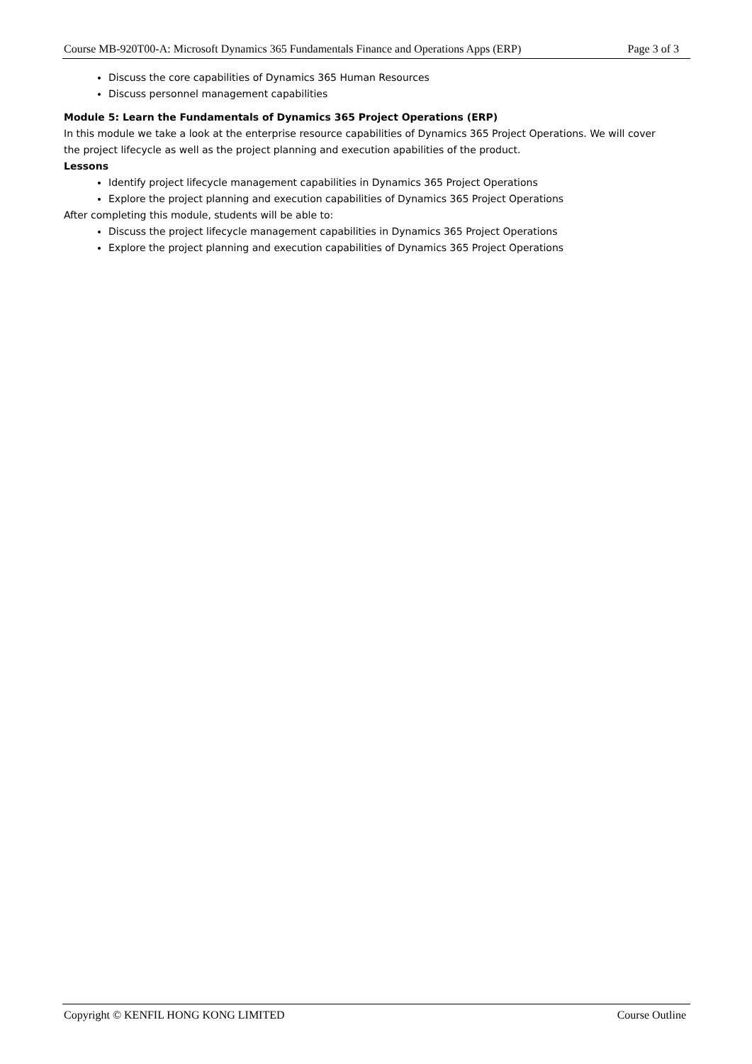Course MB-920T00-A: Microsoft Dynamics 365 Fundamentals Finance and Operations Apps (ERP) Page 3 of 3
Discuss the core capabilities of Dynamics 365 Human Resources
Discuss personnel management capabilities
Module 5: Learn the Fundamentals of Dynamics 365 Project Operations (ERP)
In this module we take a look at the enterprise resource capabilities of Dynamics 365 Project Operations. We will cover the project lifecycle as well as the project planning and execution apabilities of the product.
Lessons
Identify project lifecycle management capabilities in Dynamics 365 Project Operations
Explore the project planning and execution capabilities of Dynamics 365 Project Operations
After completing this module, students will be able to:
Discuss the project lifecycle management capabilities in Dynamics 365 Project Operations
Explore the project planning and execution capabilities of Dynamics 365 Project Operations
Copyright © KENFIL HONG KONG LIMITED Course Outline